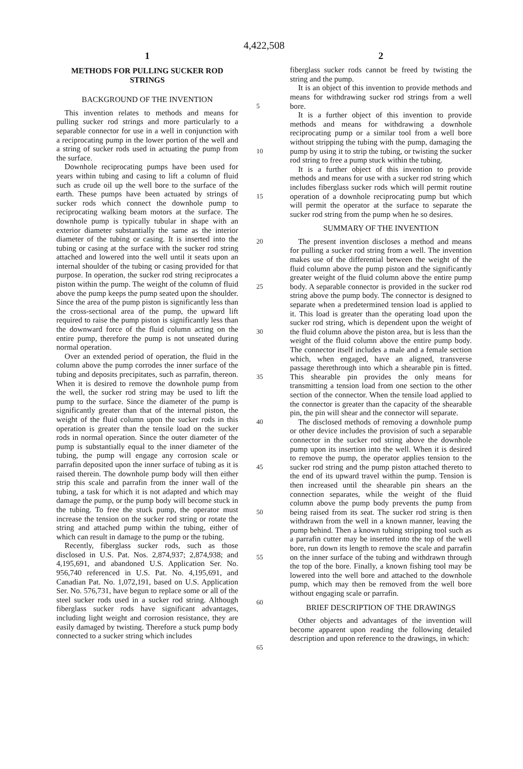4,422,508
1
METHODS FOR PULLING SUCKER ROD STRINGS
BACKGROUND OF THE INVENTION
This invention relates to methods and means for pulling sucker rod strings and more particularly to a separable connector for use in a well in conjunction with a reciprocating pump in the lower portion of the well and a string of sucker rods used in actuating the pump from the surface.
Downhole reciprocating pumps have been used for years within tubing and casing to lift a column of fluid such as crude oil up the well bore to the surface of the earth. These pumps have been actuated by strings of sucker rods which connect the downhole pump to reciprocating walking beam motors at the surface. The downhole pump is typically tubular in shape with an exterior diameter substantially the same as the interior diameter of the tubing or casing. It is inserted into the tubing or casing at the surface with the sucker rod string attached and lowered into the well until it seats upon an internal shoulder of the tubing or casing provided for that purpose. In operation, the sucker rod string reciprocates a piston within the pump. The weight of the column of fluid above the pump keeps the pump seated upon the shoulder. Since the area of the pump piston is significantly less than the cross-sectional area of the pump, the upward lift required to raise the pump piston is significantly less than the downward force of the fluid column acting on the entire pump, therefore the pump is not unseated during normal operation.
Over an extended period of operation, the fluid in the column above the pump corrodes the inner surface of the tubing and deposits precipitates, such as parrafin, thereon. When it is desired to remove the downhole pump from the well, the sucker rod string may be used to lift the pump to the surface. Since the diameter of the pump is significantly greater than that of the internal piston, the weight of the fluid column upon the sucker rods in this operation is greater than the tensile load on the sucker rods in normal operation. Since the outer diameter of the pump is substantially equal to the inner diameter of the tubing, the pump will engage any corrosion scale or parrafin deposited upon the inner surface of tubing as it is raised therein. The downhole pump body will then either strip this scale and parrafin from the inner wall of the tubing, a task for which it is not adapted and which may damage the pump, or the pump body will become stuck in the tubing. To free the stuck pump, the operator must increase the tension on the sucker rod string or rotate the string and attached pump within the tubing, either of which can result in damage to the pump or the tubing.
Recently, fiberglass sucker rods, such as those disclosed in U.S. Pat. Nos. 2,874,937; 2,874,938; and 4,195,691, and abandoned U.S. Application Ser. No. 956,740 referenced in U.S. Pat. No. 4,195,691, and Canadian Pat. No. 1,072,191, based on U.S. Application Ser. No. 576,731, have begun to replace some or all of the steel sucker rods used in a sucker rod string. Although fiberglass sucker rods have significant advantages, including light weight and corrosion resistance, they are easily damaged by twisting. Therefore a stuck pump body connected to a sucker string which includes
5
10
15
20
25
30
35
40
45
50
55
60
65
2
fiberglass sucker rods cannot be freed by twisting the string and the pump.
It is an object of this invention to provide methods and means for withdrawing sucker rod strings from a well bore.
It is a further object of this invention to provide methods and means for withdrawing a downhole reciprocating pump or a similar tool from a well bore without stripping the tubing with the pump, damaging the pump by using it to strip the tubing, or twisting the sucker rod string to free a pump stuck within the tubing.
It is a further object of this invention to provide methods and means for use with a sucker rod string which includes fiberglass sucker rods which will permit routine operation of a downhole reciprocating pump but which will permit the operator at the surface to separate the sucker rod string from the pump when he so desires.
SUMMARY OF THE INVENTION
The present invention discloses a method and means for pulling a sucker rod string from a well. The invention makes use of the differential between the weight of the fluid column above the pump piston and the significantly greater weight of the fluid column above the entire pump body. A separable connector is provided in the sucker rod string above the pump body. The connector is designed to separate when a predetermined tension load is applied to it. This load is greater than the operating load upon the sucker rod string, which is dependent upon the weight of the fluid column above the piston area, but is less than the weight of the fluid column above the entire pump body. The connector itself includes a male and a female section which, when engaged, have an aligned, transverse passage therethrough into which a shearable pin is fitted. This shearable pin provides the only means for transmitting a tension load from one section to the other section of the connector. When the tensile load applied to the connector is greater than the capacity of the shearable pin, the pin will shear and the connector will separate.
The disclosed methods of removing a downhole pump or other device includes the provision of such a separable connector in the sucker rod string above the downhole pump upon its insertion into the well. When it is desired to remove the pump, the operator applies tension to the sucker rod string and the pump piston attached thereto to the end of its upward travel within the pump. Tension is then increased until the shearable pin shears an the connection separates, while the weight of the fluid column above the pump body prevents the pump from being raised from its seat. The sucker rod string is then withdrawn from the well in a known manner, leaving the pump behind. Then a known tubing stripping tool such as a parrafin cutter may be inserted into the top of the well bore, run down its length to remove the scale and parrafin on the inner surface of the tubing and withdrawn through the top of the bore. Finally, a known fishing tool may be lowered into the well bore and attached to the downhole pump, which may then be removed from the well bore without engaging scale or parrafin.
BRIEF DESCRIPTION OF THE DRAWINGS
Other objects and advantages of the invention will become apparent upon reading the following detailed description and upon reference to the drawings, in which: